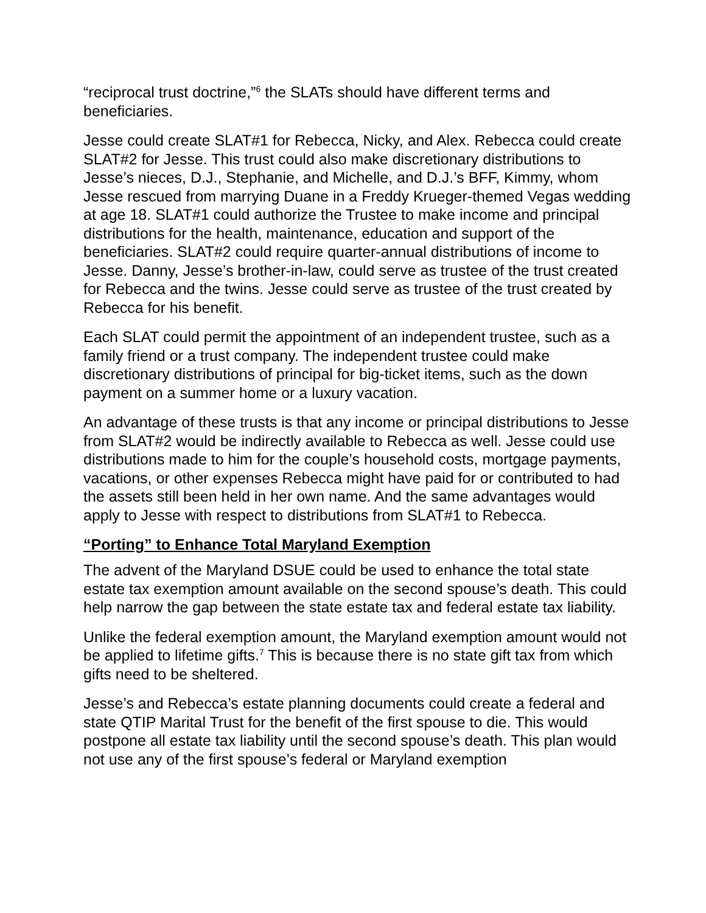“reciprocal trust doctrine,”<sup>6</sup> the SLATs should have different terms and beneficiaries.
Jesse could create SLAT#1 for Rebecca, Nicky, and Alex. Rebecca could create SLAT#2 for Jesse. This trust could also make discretionary distributions to Jesse’s nieces, D.J., Stephanie, and Michelle, and D.J.’s BFF, Kimmy, whom Jesse rescued from marrying Duane in a Freddy Krueger-themed Vegas wedding at age 18. SLAT#1 could authorize the Trustee to make income and principal distributions for the health, maintenance, education and support of the beneficiaries. SLAT#2 could require quarter-annual distributions of income to Jesse. Danny, Jesse’s brother-in-law, could serve as trustee of the trust created for Rebecca and the twins. Jesse could serve as trustee of the trust created by Rebecca for his benefit.
Each SLAT could permit the appointment of an independent trustee, such as a family friend or a trust company. The independent trustee could make discretionary distributions of principal for big-ticket items, such as the down payment on a summer home or a luxury vacation.
An advantage of these trusts is that any income or principal distributions to Jesse from SLAT#2 would be indirectly available to Rebecca as well. Jesse could use distributions made to him for the couple’s household costs, mortgage payments, vacations, or other expenses Rebecca might have paid for or contributed to had the assets still been held in her own name. And the same advantages would apply to Jesse with respect to distributions from SLAT#1 to Rebecca.
“Porting” to Enhance Total Maryland Exemption
The advent of the Maryland DSUE could be used to enhance the total state estate tax exemption amount available on the second spouse’s death. This could help narrow the gap between the state estate tax and federal estate tax liability.
Unlike the federal exemption amount, the Maryland exemption amount would not be applied to lifetime gifts.<sup>7</sup> This is because there is no state gift tax from which gifts need to be sheltered.
Jesse’s and Rebecca’s estate planning documents could create a federal and state QTIP Marital Trust for the benefit of the first spouse to die. This would postpone all estate tax liability until the second spouse’s death. This plan would not use any of the first spouse’s federal or Maryland exemption